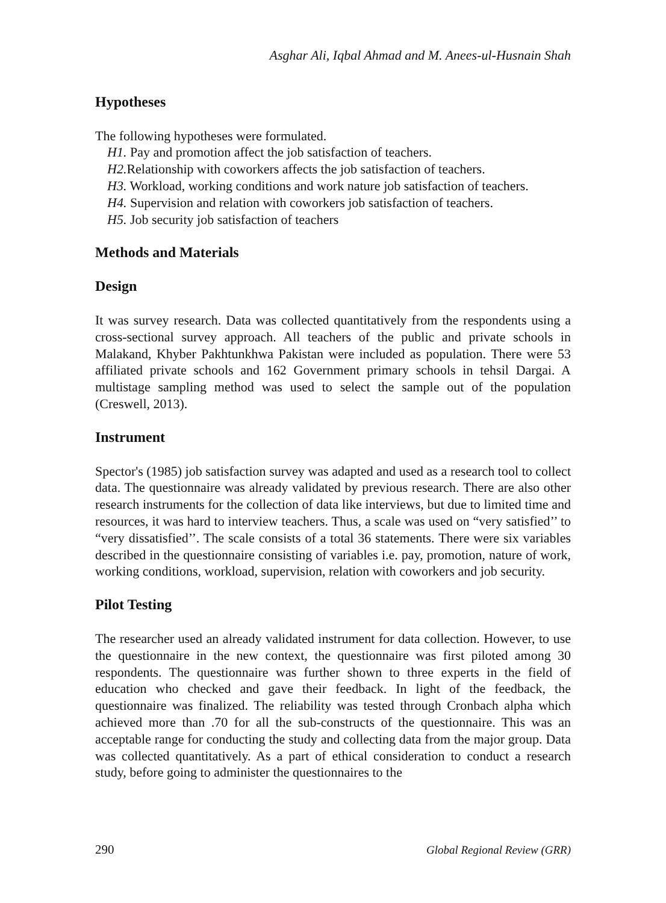Asghar Ali, Iqbal Ahmad and M. Anees-ul-Husnain Shah
Hypotheses
The following hypotheses were formulated.
H1. Pay and promotion affect the job satisfaction of teachers.
H2. Relationship with coworkers affects the job satisfaction of teachers.
H3. Workload, working conditions and work nature job satisfaction of teachers.
H4. Supervision and relation with coworkers job satisfaction of teachers.
H5. Job security job satisfaction of teachers
Methods and Materials
Design
It was survey research. Data was collected quantitatively from the respondents using a cross-sectional survey approach. All teachers of the public and private schools in Malakand, Khyber Pakhtunkhwa Pakistan were included as population. There were 53 affiliated private schools and 162 Government primary schools in tehsil Dargai. A multistage sampling method was used to select the sample out of the population (Creswell, 2013).
Instrument
Spector's (1985) job satisfaction survey was adapted and used as a research tool to collect data. The questionnaire was already validated by previous research. There are also other research instruments for the collection of data like interviews, but due to limited time and resources, it was hard to interview teachers. Thus, a scale was used on “very satisfied’’ to “very dissatisfied’’. The scale consists of a total 36 statements. There were six variables described in the questionnaire consisting of variables i.e. pay, promotion, nature of work, working conditions, workload, supervision, relation with coworkers and job security.
Pilot Testing
The researcher used an already validated instrument for data collection. However, to use the questionnaire in the new context, the questionnaire was first piloted among 30 respondents. The questionnaire was further shown to three experts in the field of education who checked and gave their feedback. In light of the feedback, the questionnaire was finalized. The reliability was tested through Cronbach alpha which achieved more than .70 for all the sub-constructs of the questionnaire. This was an acceptable range for conducting the study and collecting data from the major group. Data was collected quantitatively. As a part of ethical consideration to conduct a research study, before going to administer the questionnaires to the
290 Global Regional Review (GRR)